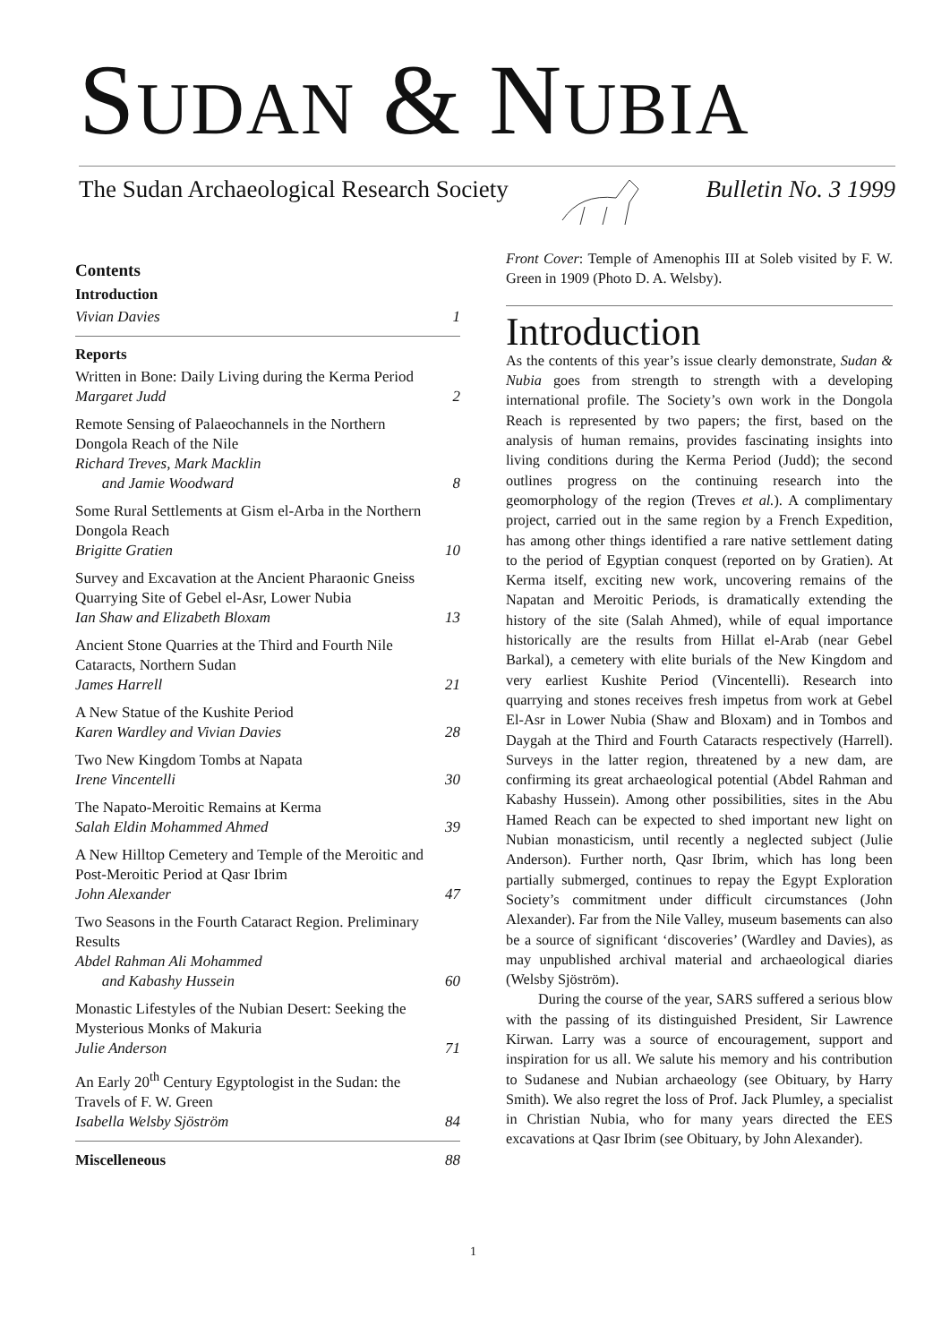SUDAN & NUBIA
The Sudan Archaeological Research Society Bulletin No. 3 1999
Contents
Introduction
Vivian Davies 1
Reports
Written in Bone: Daily Living during the Kerma Period
Margaret Judd 2
Remote Sensing of Palaeochannels in the Northern Dongola Reach of the Nile
Richard Treves, Mark Macklin
and Jamie Woodward 8
Some Rural Settlements at Gism el-Arba in the Northern Dongola Reach
Brigitte Gratien 10
Survey and Excavation at the Ancient Pharaonic Gneiss Quarrying Site of Gebel el-Asr, Lower Nubia
Ian Shaw and Elizabeth Bloxam 13
Ancient Stone Quarries at the Third and Fourth Nile Cataracts, Northern Sudan
James Harrell 21
A New Statue of the Kushite Period
Karen Wardley and Vivian Davies 28
Two New Kingdom Tombs at Napata
Irene Vincentelli 30
The Napato-Meroitic Remains at Kerma
Salah Eldin Mohammed Ahmed 39
A New Hilltop Cemetery and Temple of the Meroitic and Post-Meroitic Period at Qasr Ibrim
John Alexander 47
Two Seasons in the Fourth Cataract Region. Preliminary Results
Abdel Rahman Ali Mohammed
and Kabashy Hussein 60
Monastic Lifestyles of the Nubian Desert: Seeking the Mysterious Monks of Makuria
Julie Anderson 71
An Early 20<sup>th</sup> Century Egyptologist in the Sudan: the Travels of F. W. Green
Isabella Welsby Sjöström 84
Miscelleneous 88
Front Cover: Temple of Amenophis III at Soleb visited by F. W. Green in 1909 (Photo D. A. Welsby).
Introduction
As the contents of this year’s issue clearly demonstrate, Sudan & Nubia goes from strength to strength with a developing international profile. The Society’s own work in the Dongola Reach is represented by two papers; the first, based on the analysis of human remains, provides fascinating insights into living conditions during the Kerma Period (Judd); the second outlines progress on the continuing research into the geomorphology of the region (Treves et al.). A complimentary project, carried out in the same region by a French Expedition, has among other things identified a rare native settlement dating to the period of Egyptian conquest (reported on by Gratien). At Kerma itself, exciting new work, uncovering remains of the Napatan and Meroitic Periods, is dramatically extending the history of the site (Salah Ahmed), while of equal importance historically are the results from Hillat el-Arab (near Gebel Barkal), a cemetery with elite burials of the New Kingdom and very earliest Kushite Period (Vincentelli). Research into quarrying and stones receives fresh impetus from work at Gebel El-Asr in Lower Nubia (Shaw and Bloxam) and in Tombos and Daygah at the Third and Fourth Cataracts respectively (Harrell). Surveys in the latter region, threatened by a new dam, are confirming its great archaeological potential (Abdel Rahman and Kabashy Hussein). Among other possibilities, sites in the Abu Hamed Reach can be expected to shed important new light on Nubian monasticism, until recently a neglected subject (Julie Anderson). Further north, Qasr Ibrim, which has long been partially submerged, continues to repay the Egypt Exploration Society’s commitment under difficult circumstances (John Alexander). Far from the Nile Valley, museum basements can also be a source of significant ‘discoveries’ (Wardley and Davies), as may unpublished archival material and archaeological diaries (Welsby Sjöström).
During the course of the year, SARS suffered a serious blow with the passing of its distinguished President, Sir Lawrence Kirwan. Larry was a source of encouragement, support and inspiration for us all. We salute his memory and his contribution to Sudanese and Nubian archaeology (see Obituary, by Harry Smith). We also regret the loss of Prof. Jack Plumley, a specialist in Christian Nubia, who for many years directed the EES excavations at Qasr Ibrim (see Obituary, by John Alexander).
1